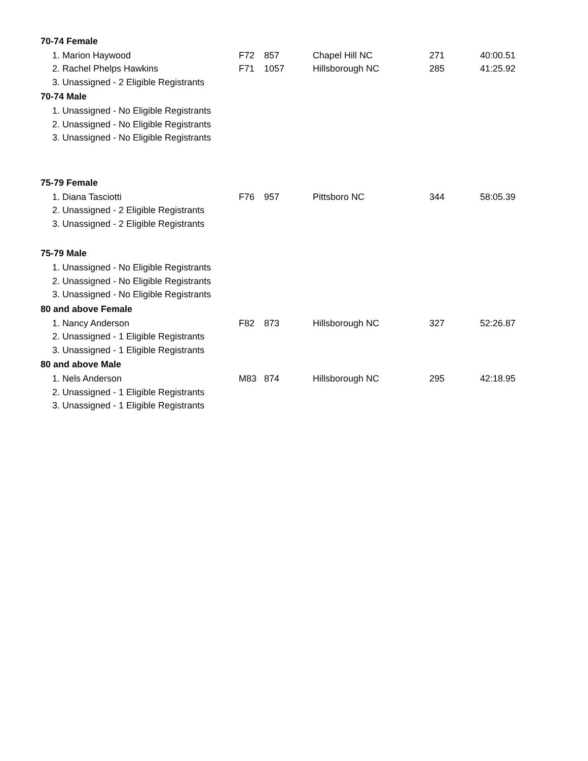| 70-74 Female | | | | | |
| --- | --- | --- | --- | --- | --- |
| 1. Marion Haywood | F72 | 857 | Chapel Hill NC | 271 | 40:00.51 |
| 2. Rachel Phelps Hawkins | F71 | 1057 | Hillsborough NC | 285 | 41:25.92 |
| 3. Unassigned - 2 Eligible Registrants | | | | | |
| 70-74 Male | | | | | |
| 1. Unassigned - No Eligible Registrants | | | | | |
| 2. Unassigned - No Eligible Registrants | | | | | |
| 3. Unassigned - No Eligible Registrants | | | | | |
| 75-79 Female | | | | | |
| 1. Diana Tasciotti | F76 | 957 | Pittsboro NC | 344 | 58:05.39 |
| 2. Unassigned - 2 Eligible Registrants | | | | | |
| 3. Unassigned - 2 Eligible Registrants | | | | | |
| 75-79 Male | | | | | |
| 1. Unassigned - No Eligible Registrants | | | | | |
| 2. Unassigned - No Eligible Registrants | | | | | |
| 3. Unassigned - No Eligible Registrants | | | | | |
| 80 and above Female | | | | | |
| 1. Nancy Anderson | F82 | 873 | Hillsborough NC | 327 | 52:26.87 |
| 2. Unassigned - 1 Eligible Registrants | | | | | |
| 3. Unassigned - 1 Eligible Registrants | | | | | |
| 80 and above Male | | | | | |
| 1. Nels Anderson | M83 | 874 | Hillsborough NC | 295 | 42:18.95 |
| 2. Unassigned - 1 Eligible Registrants | | | | | |
| 3. Unassigned - 1 Eligible Registrants | | | | | |